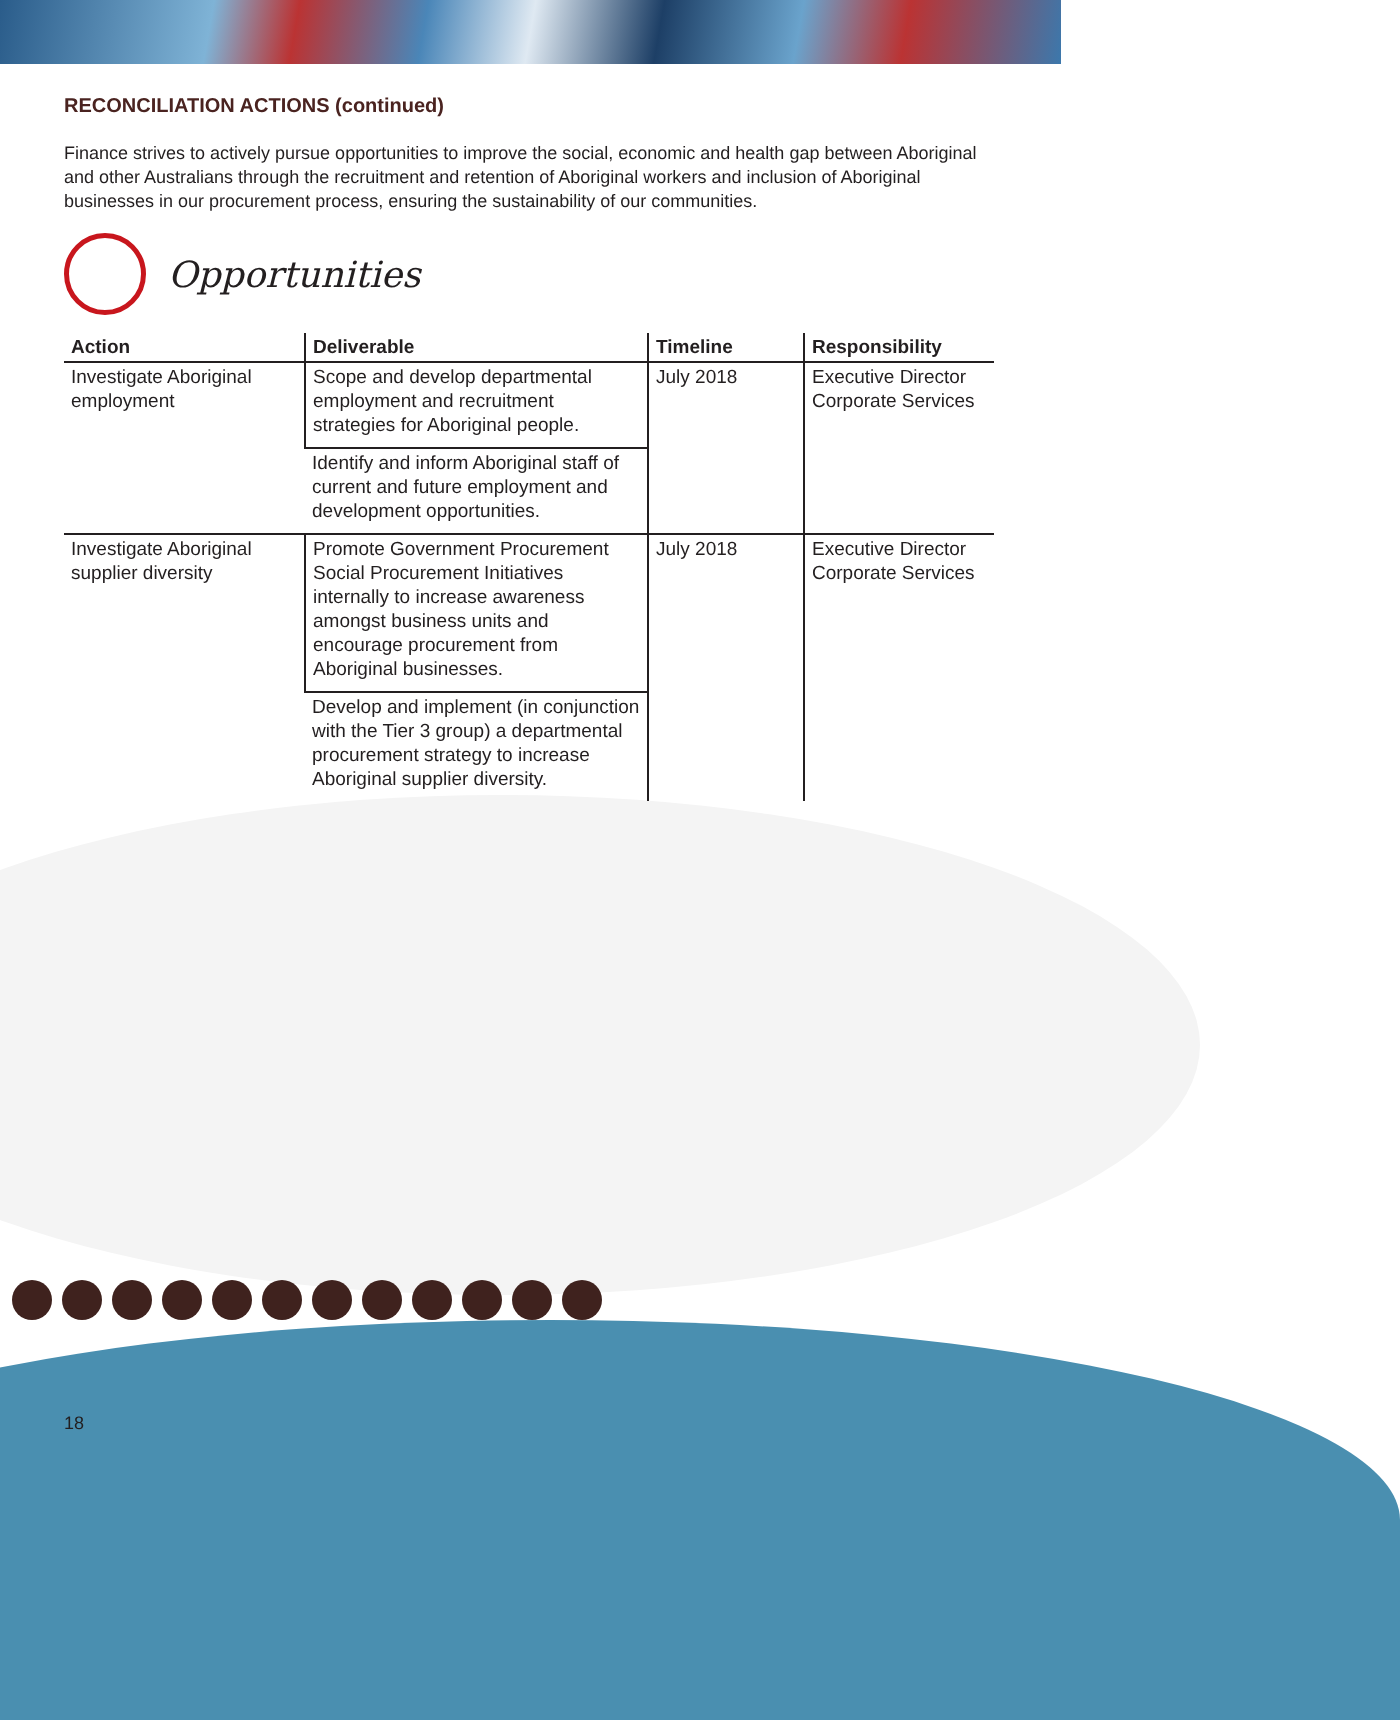18
RECONCILIATION ACTIONS (continued)
Finance strives to actively pursue opportunities to improve the social, economic and health gap between Aboriginal and other Australians through the recruitment and retention of Aboriginal workers and inclusion of Aboriginal businesses in our procurement process, ensuring the sustainability of our communities.
Opportunities
| Action | Deliverable | Timeline | Responsibility |
| --- | --- | --- | --- |
| Investigate Aboriginal employment | Scope and develop departmental employment and recruitment strategies for Aboriginal people. | July 2018 | Executive Director Corporate Services |
| | Identify and inform Aboriginal staff of current and future employment and development opportunities. | | |
| Investigate Aboriginal supplier diversity | Promote Government Procurement Social Procurement Initiatives internally to increase awareness amongst business units and encourage procurement from Aboriginal businesses. | July 2018 | Executive Director Corporate Services |
| | Develop and implement (in conjunction with the Tier 3 group) a departmental procurement strategy to increase Aboriginal supplier diversity. | | |